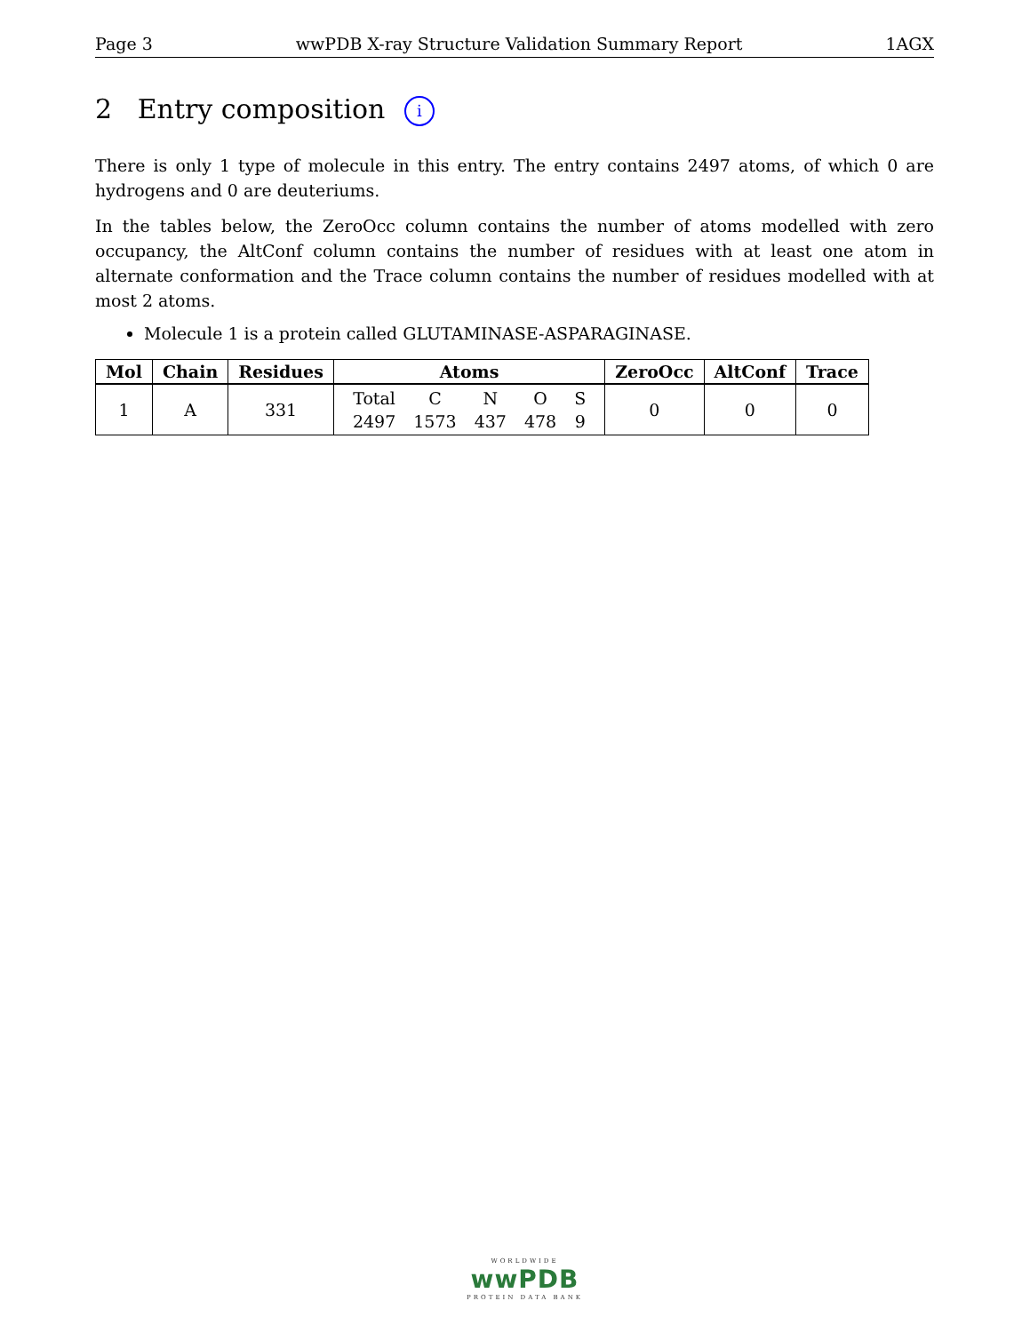Page 3 wwPDB X-ray Structure Validation Summary Report 1AGX
2 Entry composition i
There is only 1 type of molecule in this entry. The entry contains 2497 atoms, of which 0 are hydrogens and 0 are deuteriums.
In the tables below, the ZeroOcc column contains the number of atoms modelled with zero occupancy, the AltConf column contains the number of residues with at least one atom in alternate conformation and the Trace column contains the number of residues modelled with at most 2 atoms.
Molecule 1 is a protein called GLUTAMINASE-ASPARAGINASE.
| Mol | Chain | Residues | Atoms | ZeroOcc | AltConf | Trace |
| --- | --- | --- | --- | --- | --- | --- |
| 1 | A | 331 | / Total / C / N / O / S / / 2497 / 1573 / 437 / 478 / 9 / | 0 | 0 | 0 |
WORLDWIDE
wwPDB
PROTEIN DATA BANK